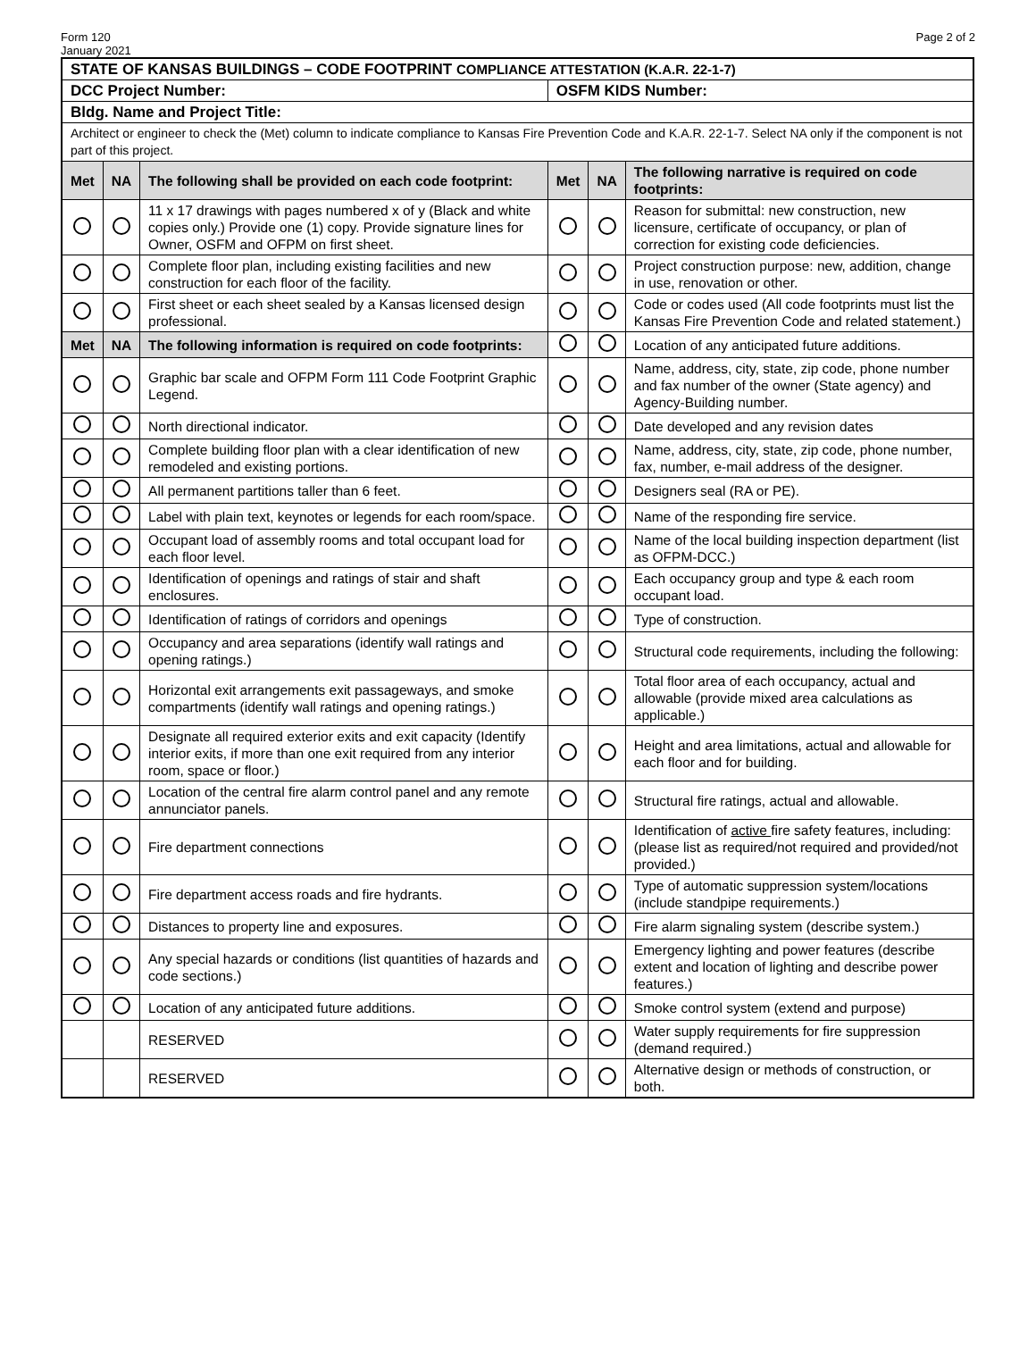Form 120
January 2021
Page 2 of 2
| STATE OF KANSAS BUILDINGS – CODE FOOTPRINT COMPLIANCE ATTESTATION (K.A.R. 22-1-7) | | | | | |
| DCC Project Number: | | | OSFM KIDS Number: | | |
| Bldg. Name and Project Title: | | | | | |
| Architect or engineer to check the (Met) column to indicate compliance to Kansas Fire Prevention Code and K.A.R. 22-1-7. Select NA only if the component is not part of this project. | | | | | |
| Met | NA | The following shall be provided on each code footprint: | Met | NA | The following narrative is required on code footprints: |
| | | 11 x 17 drawings with pages numbered x of y (Black and white copies only.) Provide one (1) copy. Provide signature lines for Owner, OSFM and OFPM on first sheet. | | | Reason for submittal: new construction, new licensure, certificate of occupancy, or plan of correction for existing code deficiencies. |
| | | Complete floor plan, including existing facilities and new construction for each floor of the facility. | | | Project construction purpose: new, addition, change in use, renovation or other. |
| | | First sheet or each sheet sealed by a Kansas licensed design professional. | | | Code or codes used (All code footprints must list the Kansas Fire Prevention Code and related statement.) |
| Met | NA | The following information is required on code footprints: | | | Location of any anticipated future additions. |
| | | Graphic bar scale and OFPM Form 111 Code Footprint Graphic Legend. | | | Name, address, city, state, zip code, phone number and fax number of the owner (State agency) and Agency-Building number. |
| | | North directional indicator. | | | Date developed and any revision dates |
| | | Complete building floor plan with a clear identification of new remodeled and existing portions. | | | Name, address, city, state, zip code, phone number, fax, number, e-mail address of the designer. |
| | | All permanent partitions taller than 6 feet. | | | Designers seal (RA or PE). |
| | | Label with plain text, keynotes or legends for each room/space. | | | Name of the responding fire service. |
| | | Occupant load of assembly rooms and total occupant load for each floor level. | | | Name of the local building inspection department (list as OFPM-DCC.) |
| | | Identification of openings and ratings of stair and shaft enclosures. | | | Each occupancy group and type & each room occupant load. |
| | | Identification of ratings of corridors and openings | | | Type of construction. |
| | | Occupancy and area separations (identify wall ratings and opening ratings.) | | | Structural code requirements, including the following: |
| | | Horizontal exit arrangements exit passageways, and smoke compartments (identify wall ratings and opening ratings.) | | | Total floor area of each occupancy, actual and allowable (provide mixed area calculations as applicable.) |
| | | Designate all required exterior exits and exit capacity (Identify interior exits, if more than one exit required from any interior room, space or floor.) | | | Height and area limitations, actual and allowable for each floor and for building. |
| | | Location of the central fire alarm control panel and any remote annunciator panels. | | | Structural fire ratings, actual and allowable. |
| | | Fire department connections | | | Identification of active fire safety features, including: (please list as required/not required and provided/not provided.) |
| | | Fire department access roads and fire hydrants. | | | Type of automatic suppression system/locations (include standpipe requirements.) |
| | | Distances to property line and exposures. | | | Fire alarm signaling system (describe system.) |
| | | Any special hazards or conditions (list quantities of hazards and code sections.) | | | Emergency lighting and power features (describe extent and location of lighting and describe power features.) |
| | | Location of any anticipated future additions. | | | Smoke control system (extend and purpose) |
| | | RESERVED | | | Water supply requirements for fire suppression (demand required.) |
| | | RESERVED | | | Alternative design or methods of construction, or both. |